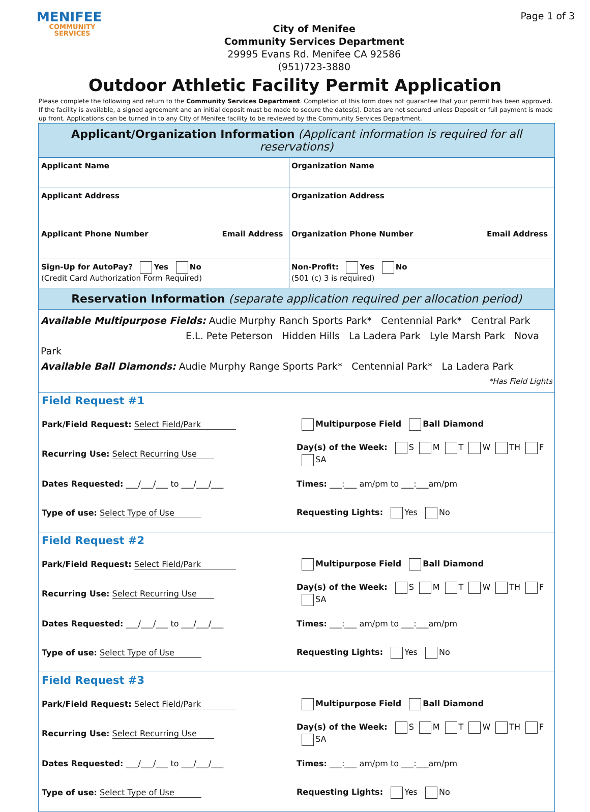MENIFEE
COMMUNITY
SERVICES
City of Menifee
Community Services Department
29995 Evans Rd. Menifee CA 92586
(951)723-3880
Page 1 of 3
Outdoor Athletic Facility Permit Application
Please complete the following and return to the Community Services Department. Completion of this form does not guarantee that your permit has been approved. If the facility is available, a signed agreement and an initial deposit must be made to secure the dates(s). Dates are not secured unless Deposit or full payment is made up front. Applications can be turned in to any City of Menifee facility to be reviewed by the Community Services Department.
Applicant/Organization Information (Applicant information is required for all reservations)
| Applicant Name | Organization Name |
| Applicant Address | Organization Address |
| Applicant Phone Number Email Address | Organization Phone Number Email Address |
| Sign-Up for AutoPay? Yes No (Credit Card Authorization Form Required) | Non-Profit: Yes No (501 (c) 3 is required) |
Reservation Information (separate application required per allocation period)
Available Multipurpose Fields: Audie Murphy Ranch Sports Park* Centennial Park* Central Park
E.L. Pete Peterson Hidden Hills La Ladera Park Lyle Marsh Park Nova Park
Available Ball Diamonds: Audie Murphy Range Sports Park* Centennial Park* La Ladera Park
*Has Field Lights
Field Request #1
Park/Field Request: Select Field/Park
Multipurpose Field Ball Diamond
Recurring Use: Select Recurring Use
Day(s) of the Week: S M T W TH F SA
Dates Requested: ___/___/___ to ___/___/___
Times: ___:___ am/pm to ___:___am/pm
Type of use: Select Type of Use
Requesting Lights: Yes No
Field Request #2
Park/Field Request: Select Field/Park
Multipurpose Field Ball Diamond
Recurring Use: Select Recurring Use
Day(s) of the Week: S M T W TH F SA
Dates Requested: ___/___/___ to ___/___/___
Times: ___:___ am/pm to ___:___am/pm
Type of use: Select Type of Use
Requesting Lights: Yes No
Field Request #3
Park/Field Request: Select Field/Park
Multipurpose Field Ball Diamond
Recurring Use: Select Recurring Use
Day(s) of the Week: S M T W TH F SA
Dates Requested: ___/___/___ to ___/___/___
Times: ___:___ am/pm to ___:___am/pm
Type of use: Select Type of Use
Requesting Lights: Yes No